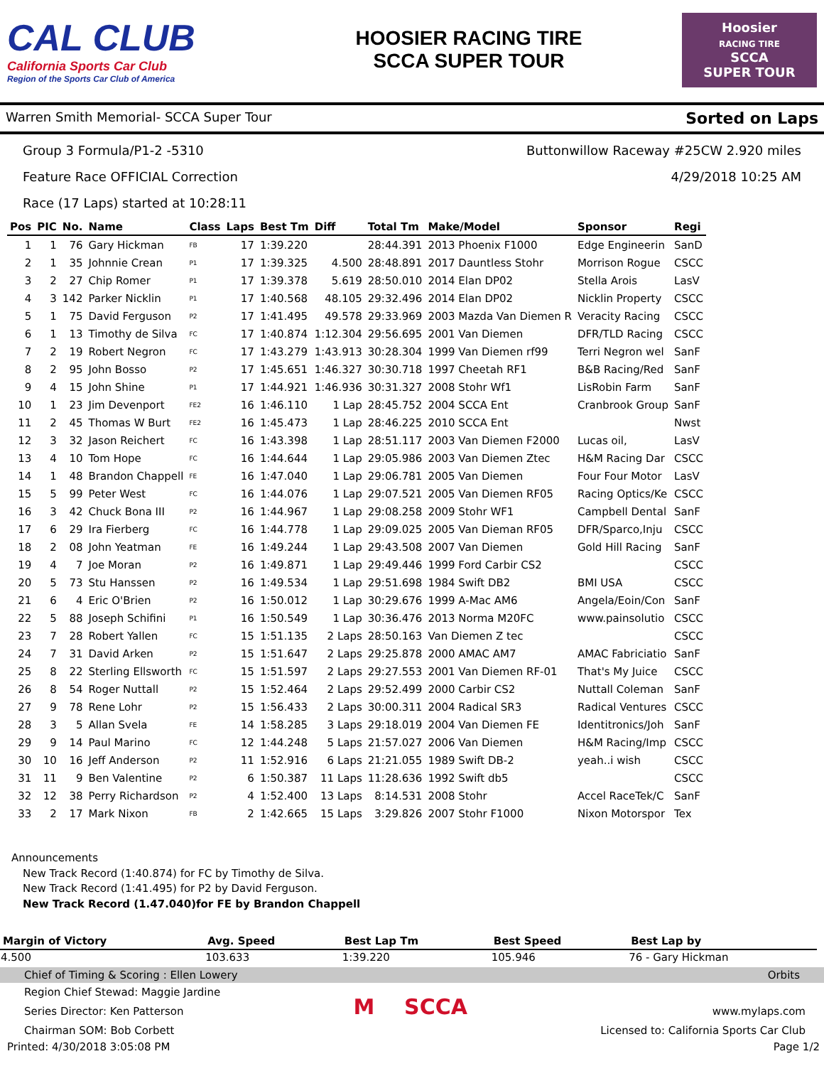CAL CLUB
California Sports Car Club
Region of the Sports Car Club of America
HOOSIER RACING TIRE
SCCA SUPER TOUR
Hoosier
RACING TIRE
SCCA
SUPER TOUR
Warren Smith Memorial- SCCA Super Tour Sorted on Laps
Group 3 Formula/P1-2 -5310
Feature Race OFFICIAL Correction
Race (17 Laps) started at 10:28:11
Buttonwillow Raceway #25CW 2.920 miles
4/29/2018 10:25 AM
| Pos | PIC | No. | Name | Class | Laps | Best Tm | Diff | Total Tm | Make/Model | Sponsor | Regi |
| --- | --- | --- | --- | --- | --- | --- | --- | --- | --- | --- | --- |
| 1 | 1 | 76 | Gary Hickman | FB | 17 | 1:39.220 | | 28:44.391 | 2013 Phoenix F1000 | Edge Engineerin | SanD |
| 2 | 1 | 35 | Johnnie Crean | P1 | 17 | 1:39.325 | 4.500 | 28:48.891 | 2017 Dauntless Stohr | Morrison Rogue | CSCC |
| 3 | 2 | 27 | Chip Romer | P1 | 17 | 1:39.378 | 5.619 | 28:50.010 | 2014 Elan DP02 | Stella Arois | LasV |
| 4 | 3 | 142 | Parker Nicklin | P1 | 17 | 1:40.568 | 48.105 | 29:32.496 | 2014 Elan DP02 | Nicklin Property | CSCC |
| 5 | 1 | 75 | David Ferguson | P2 | 17 | 1:41.495 | 49.578 | 29:33.969 | 2003 Mazda Van Diemen R | Veracity Racing | CSCC |
| 6 | 1 | 13 | Timothy de Silva | FC | 17 | 1:40.874 | 1:12.304 | 29:56.695 | 2001 Van Diemen | DFR/TLD Racing | CSCC |
| 7 | 2 | 19 | Robert Negron | FC | 17 | 1:43.279 | 1:43.913 | 30:28.304 | 1999 Van Diemen rf99 | Terri Negron wel | SanF |
| 8 | 2 | 95 | John Bosso | P2 | 17 | 1:45.651 | 1:46.327 | 30:30.718 | 1997 Cheetah RF1 | B&B Racing/Red | SanF |
| 9 | 4 | 15 | John Shine | P1 | 17 | 1:44.921 | 1:46.936 | 30:31.327 | 2008 Stohr Wf1 | LisRobin Farm | SanF |
| 10 | 1 | 23 | Jim Devenport | FE2 | 16 | 1:46.110 | 1 Lap | 28:45.752 | 2004 SCCA Ent | Cranbrook Group | SanF |
| 11 | 2 | 45 | Thomas W Burt | FE2 | 16 | 1:45.473 | 1 Lap | 28:46.225 | 2010 SCCA Ent | | Nwst |
| 12 | 3 | 32 | Jason Reichert | FC | 16 | 1:43.398 | 1 Lap | 28:51.117 | 2003 Van Diemen F2000 | Lucas oil, | LasV |
| 13 | 4 | 10 | Tom Hope | FC | 16 | 1:44.644 | 1 Lap | 29:05.986 | 2003 Van Diemen Ztec | H&M Racing Dar | CSCC |
| 14 | 1 | 48 | Brandon Chappell | FE | 16 | 1:47.040 | 1 Lap | 29:06.781 | 2005 Van Diemen | Four Four Motor | LasV |
| 15 | 5 | 99 | Peter West | FC | 16 | 1:44.076 | 1 Lap | 29:07.521 | 2005 Van Diemen RF05 | Racing Optics/Ke | CSCC |
| 16 | 3 | 42 | Chuck Bona III | P2 | 16 | 1:44.967 | 1 Lap | 29:08.258 | 2009 Stohr WF1 | Campbell Dental | SanF |
| 17 | 6 | 29 | Ira Fierberg | FC | 16 | 1:44.778 | 1 Lap | 29:09.025 | 2005 Van Dieman RF05 | DFR/Sparco,Inju | CSCC |
| 18 | 2 | 08 | John Yeatman | FE | 16 | 1:49.244 | 1 Lap | 29:43.508 | 2007 Van Diemen | Gold Hill Racing | SanF |
| 19 | 4 | 7 | Joe Moran | P2 | 16 | 1:49.871 | 1 Lap | 29:49.446 | 1999 Ford Carbir CS2 | | CSCC |
| 20 | 5 | 73 | Stu Hanssen | P2 | 16 | 1:49.534 | 1 Lap | 29:51.698 | 1984 Swift DB2 | BMI USA | CSCC |
| 21 | 6 | 4 | Eric O'Brien | P2 | 16 | 1:50.012 | 1 Lap | 30:29.676 | 1999 A-Mac AM6 | Angela/Eoin/Con | SanF |
| 22 | 5 | 88 | Joseph Schifini | P1 | 16 | 1:50.549 | 1 Lap | 30:36.476 | 2013 Norma M20FC | www.painsolutio | CSCC |
| 23 | 7 | 28 | Robert Yallen | FC | 15 | 1:51.135 | 2 Laps | 28:50.163 | Van Diemen Z tec | | CSCC |
| 24 | 7 | 31 | David Arken | P2 | 15 | 1:51.647 | 2 Laps | 29:25.878 | 2000 AMAC AM7 | AMAC Fabriciatio | SanF |
| 25 | 8 | 22 | Sterling Ellsworth | FC | 15 | 1:51.597 | 2 Laps | 29:27.553 | 2001 Van Diemen RF-01 | That's My Juice | CSCC |
| 26 | 8 | 54 | Roger Nuttall | P2 | 15 | 1:52.464 | 2 Laps | 29:52.499 | 2000 Carbir CS2 | Nuttall Coleman | SanF |
| 27 | 9 | 78 | Rene Lohr | P2 | 15 | 1:56.433 | 2 Laps | 30:00.311 | 2004 Radical SR3 | Radical Ventures | CSCC |
| 28 | 3 | 5 | Allan Svela | FE | 14 | 1:58.285 | 3 Laps | 29:18.019 | 2004 Van Diemen FE | Identitronics/Joh | SanF |
| 29 | 9 | 14 | Paul Marino | FC | 12 | 1:44.248 | 5 Laps | 21:57.027 | 2006 Van Diemen | H&M Racing/Imp | CSCC |
| 30 | 10 | 16 | Jeff Anderson | P2 | 11 | 1:52.916 | 6 Laps | 21:21.055 | 1989 Swift DB-2 | yeah..i wish | CSCC |
| 31 | 11 | 9 | Ben Valentine | P2 | 6 | 1:50.387 | 11 Laps | 11:28.636 | 1992 Swift db5 | | CSCC |
| 32 | 12 | 38 | Perry Richardson | P2 | 4 | 1:52.400 | 13 Laps | 8:14.531 | 2008 Stohr | Accel RaceTek/C | SanF |
| 33 | 2 | 17 | Mark Nixon | FB | 2 | 1:42.665 | 15 Laps | 3:29.826 | 2007 Stohr F1000 | Nixon Motorspor | Tex |
Announcements
New Track Record (1:40.874) for FC by Timothy de Silva.
New Track Record (1:41.495) for P2 by David Ferguson.
New Track Record (1.47.040)for FE by Brandon Chappell
| Margin of Victory | Avg. Speed | Best Lap Tm | Best Speed | Best Lap by |
| --- | --- | --- | --- | --- |
| 4.500 | 103.633 | 1:39.220 | 105.946 | 76 - Gary Hickman |
Chief of Timing & Scoring : Ellen Lowery Orbits
Region Chief Stewad: Maggie Jardine
Series Director: Ken Patterson
Chairman SOM: Bob Corbett
M SCCA
www.mylaps.com
Licensed to: California Sports Car Club
Printed: 4/30/2018 3:05:08 PM Page 1/2